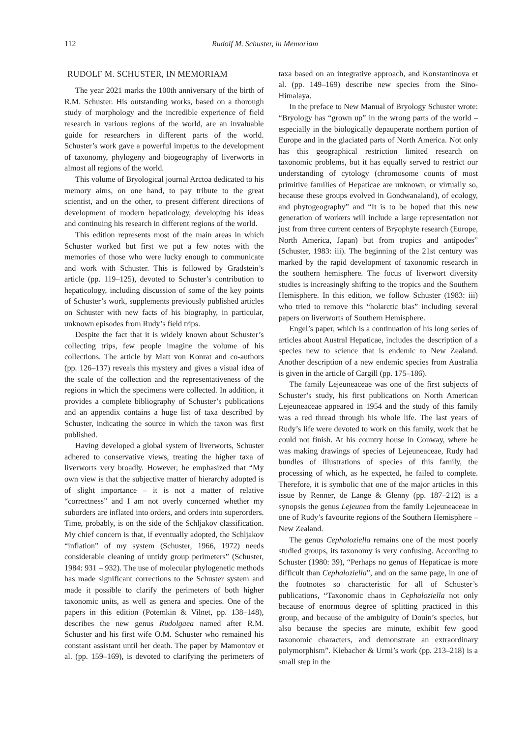112 Rudolf M. Schuster, in Memoriam
RUDOLF M. SCHUSTER, IN MEMORIAM
The year 2021 marks the 100th anniversary of the birth of R.M. Schuster. His outstanding works, based on a thorough study of morphology and the incredible experience of field research in various regions of the world, are an invaluable guide for researchers in different parts of the world. Schuster’s work gave a powerful impetus to the development of taxonomy, phylogeny and biogeography of liverworts in almost all regions of the world.
This volume of Bryological journal Arctoa dedicated to his memory aims, on one hand, to pay tribute to the great scientist, and on the other, to present different directions of development of modern hepaticology, developing his ideas and continuing his research in different regions of the world.
This edition represents most of the main areas in which Schuster worked but first we put a few notes with the memories of those who were lucky enough to communicate and work with Schuster. This is followed by Gradstein’s article (pp. 119–125), devoted to Schuster’s contribution to hepaticology, including discussion of some of the key points of Schuster’s work, supplements previously published articles on Schuster with new facts of his biography, in particular, unknown episodes from Rudy’s field trips.
Despite the fact that it is widely known about Schuster’s collecting trips, few people imagine the volume of his collections. The article by Matt von Konrat and co-authors (pp. 126–137) reveals this mystery and gives a visual idea of the scale of the collection and the representativeness of the regions in which the specimens were collected. In addition, it provides a complete bibliography of Schuster’s publications and an appendix contains a huge list of taxa described by Schuster, indicating the source in which the taxon was first published.
Having developed a global system of liverworts, Schuster adhered to conservative views, treating the higher taxa of liverworts very broadly. However, he emphasized that “My own view is that the subjective matter of hierarchy adopted is of slight importance – it is not a matter of relative “correctness” and I am not overly concerned whether my suborders are inflated into orders, and orders into superorders. Time, probably, is on the side of the Schljakov classification. My chief concern is that, if eventually adopted, the Schljakov “inflation” of my system (Schuster, 1966, 1972) needs considerable cleaning of untidy group perimeters” (Schuster, 1984: 931 – 932). The use of molecular phylogenetic methods has made significant corrections to the Schuster system and made it possible to clarify the perimeters of both higher taxonomic units, as well as genera and species. One of the papers in this edition (Potemkin & Vilnet, pp. 138–148), describes the new genus Rudolgaea named after R.M. Schuster and his first wife O.M. Schuster who remained his constant assistant until her death. The paper by Mamontov et al. (pp. 159–169), is devoted to clarifying the perimeters of taxa based on an integrative approach, and Konstantinova et al. (pp. 149–169) describe new species from the Sino-Himalaya.
In the preface to New Manual of Bryology Schuster wrote: “Bryology has “grown up” in the wrong parts of the world – especially in the biologically depauperate northern portion of Europe and in the glaciated parts of North America. Not only has this geographical restriction limited research on taxonomic problems, but it has equally served to restrict our understanding of cytology (chromosome counts of most primitive families of Hepaticae are unknown, or virtually so, because these groups evolved in Gondwanaland), of ecology, and phytogeography” and “It is to be hoped that this new generation of workers will include a large representation not just from three current centers of Bryophyte research (Europe, North America, Japan) but from tropics and antipodes” (Schuster, 1983: iii). The beginning of the 21st century was marked by the rapid development of taxonomic research in the southern hemisphere. The focus of liverwort diversity studies is increasingly shifting to the tropics and the Southern Hemisphere. In this edition, we follow Schuster (1983: iii) who tried to remove this “holarctic bias” including several papers on liverworts of Southern Hemisphere.
Engel’s paper, which is a continuation of his long series of articles about Austral Hepaticae, includes the description of a species new to science that is endemic to New Zealand. Another description of a new endemic species from Australia is given in the article of Cargill (pp. 175–186).
The family Lejeuneaceae was one of the first subjects of Schuster’s study, his first publications on North American Lejeuneaceae appeared in 1954 and the study of this family was a red thread through his whole life. The last years of Rudy’s life were devoted to work on this family, work that he could not finish. At his country house in Conway, where he was making drawings of species of Lejeuneaceae, Rudy had bundles of illustrations of species of this family, the processing of which, as he expected, he failed to complete. Therefore, it is symbolic that one of the major articles in this issue by Renner, de Lange & Glenny (pp. 187–212) is a synopsis the genus Lejeunea from the family Lejeuneaceae in one of Rudy’s favourite regions of the Southern Hemisphere – New Zealand.
The genus Cephaloziella remains one of the most poorly studied groups, its taxonomy is very confusing. According to Schuster (1980: 39), “Perhaps no genus of Hepaticae is more difficult than Cephaloziella”, and on the same page, in one of the footnotes so characteristic for all of Schuster’s publications, “Taxonomic chaos in Cephaloziella not only because of enormous degree of splitting practiced in this group, and because of the ambiguity of Douin’s species, but also because the species are minute, exhibit few good taxonomic characters, and demonstrate an extraordinary polymorphism”. Kiebacher & Urmi’s work (pp. 213–218) is a small step in the